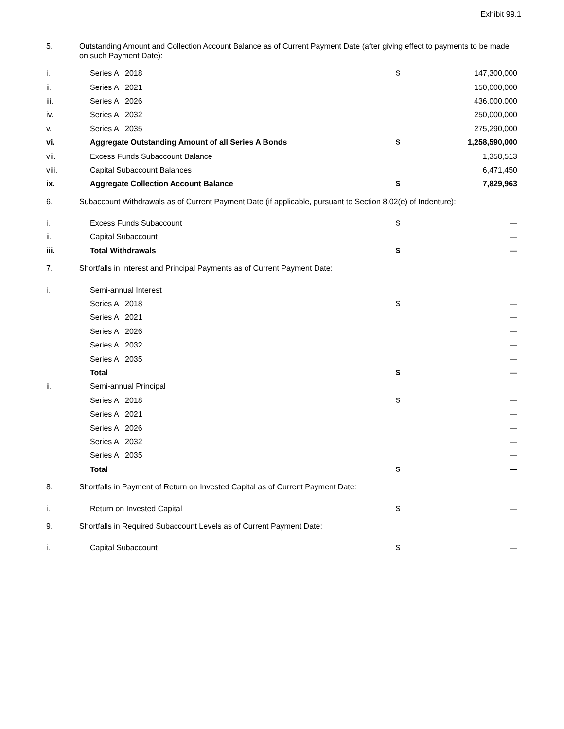Exhibit 99.1
| 5. | Outstanding Amount and Collection Account Balance as of Current Payment Date (after giving effect to payments to be made on such Payment Date): |
| i. | Series A 2018 | $ | 147,300,000 |
| ii. | Series A 2021 | | 150,000,000 |
| iii. | Series A 2026 | | 436,000,000 |
| iv. | Series A 2032 | | 250,000,000 |
| v. | Series A 2035 | | 275,290,000 |
| vi. | Aggregate Outstanding Amount of all Series A Bonds | $ | 1,258,590,000 |
| vii. | Excess Funds Subaccount Balance | | 1,358,513 |
| viii. | Capital Subaccount Balances | | 6,471,450 |
| ix. | Aggregate Collection Account Balance | $ | 7,829,963 |
| 6. | Subaccount Withdrawals as of Current Payment Date (if applicable, pursuant to Section 8.02(e) of Indenture): |
| i. | Excess Funds Subaccount | $ | — |
| ii. | Capital Subaccount | | — |
| iii. | Total Withdrawals | $ | — |
| 7. | Shortfalls in Interest and Principal Payments as of Current Payment Date: |
| i. | Semi-annual Interest | | |
| | Series A 2018 | $ | — |
| | Series A 2021 | | — |
| | Series A 2026 | | — |
| | Series A 2032 | | — |
| | Series A 2035 | | — |
| | Total | $ | — |
| ii. | Semi-annual Principal | | |
| | Series A 2018 | $ | — |
| | Series A 2021 | | — |
| | Series A 2026 | | — |
| | Series A 2032 | | — |
| | Series A 2035 | | — |
| | Total | $ | — |
| 8. | Shortfalls in Payment of Return on Invested Capital as of Current Payment Date: |
| i. | Return on Invested Capital | $ | — |
| 9. | Shortfalls in Required Subaccount Levels as of Current Payment Date: |
| i. | Capital Subaccount | $ | — |